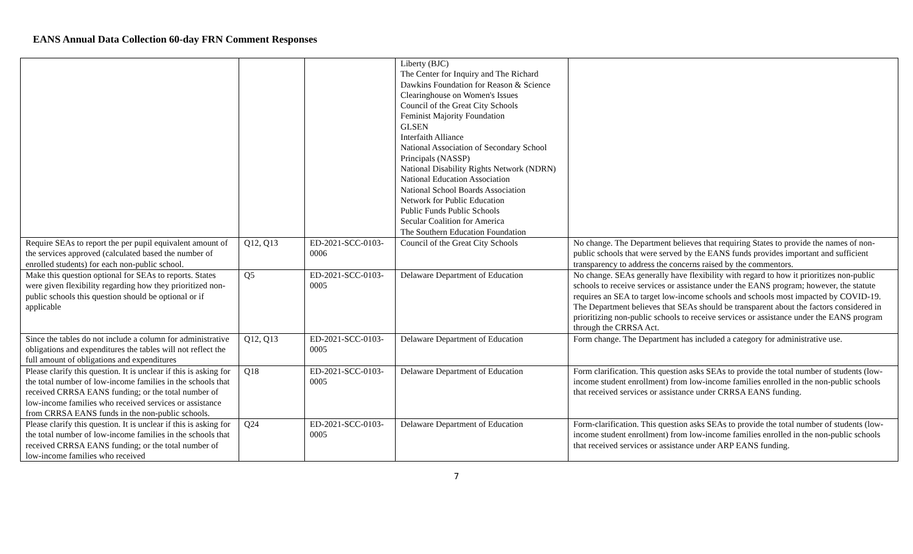EANS Annual Data Collection 60-day FRN Comment Responses
| | | | Liberty (BJC) The Center for Inquiry and The Richard Dawkins Foundation for Reason & Science Clearinghouse on Women's Issues Council of the Great City Schools Feminist Majority Foundation GLSEN Interfaith Alliance National Association of Secondary School Principals (NASSP) National Disability Rights Network (NDRN) National Education Association National School Boards Association Network for Public Education Public Funds Public Schools Secular Coalition for America The Southern Education Foundation | |
| Require SEAs to report the per pupil equivalent amount of the services approved (calculated based the number of enrolled students) for each non-public school. | Q12, Q13 | ED-2021-SCC-0103-0006 | Council of the Great City Schools | No change. The Department believes that requiring States to provide the names of non-public schools that were served by the EANS funds provides important and sufficient transparency to address the concerns raised by the commentors. |
| Make this question optional for SEAs to reports. States were given flexibility regarding how they prioritized non-public schools this question should be optional or if applicable | Q5 | ED-2021-SCC-0103-0005 | Delaware Department of Education | No change. SEAs generally have flexibility with regard to how it prioritizes non-public schools to receive services or assistance under the EANS program; however, the statute requires an SEA to target low-income schools and schools most impacted by COVID-19. The Department believes that SEAs should be transparent about the factors considered in prioritizing non-public schools to receive services or assistance under the EANS program through the CRRSA Act. |
| Since the tables do not include a column for administrative obligations and expenditures the tables will not reflect the full amount of obligations and expenditures | Q12, Q13 | ED-2021-SCC-0103-0005 | Delaware Department of Education | Form change. The Department has included a category for administrative use. |
| Please clarify this question. It is unclear if this is asking for the total number of low-income families in the schools that received CRRSA EANS funding; or the total number of low-income families who received services or assistance from CRRSA EANS funds in the non-public schools. | Q18 | ED-2021-SCC-0103-0005 | Delaware Department of Education | Form clarification. This question asks SEAs to provide the total number of students (low-income student enrollment) from low-income families enrolled in the non-public schools that received services or assistance under CRRSA EANS funding. |
| Please clarify this question. It is unclear if this is asking for the total number of low-income families in the schools that received CRRSA EANS funding; or the total number of low-income families who received | Q24 | ED-2021-SCC-0103-0005 | Delaware Department of Education | Form-clarification. This question asks SEAs to provide the total number of students (low-income student enrollment) from low-income families enrolled in the non-public schools that received services or assistance under ARP EANS funding. |
7